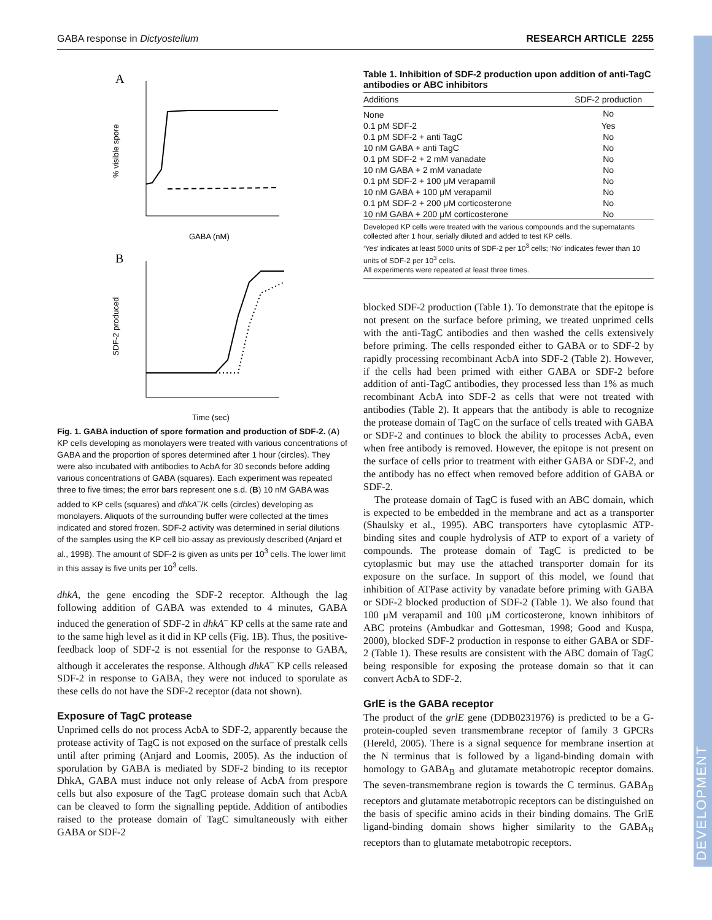GABA response in Dictyostelium RESEARCH ARTICLE 2255
DEVELOPMENT
A
% visible spore
GABA (nM)
B
SDF-2 produced
Time (sec)
Fig. 1. GABA induction of spore formation and production of SDF-2. (A) KP cells developing as monolayers were treated with various concentrations of GABA and the proportion of spores determined after 1 hour (circles). They were also incubated with antibodies to AcbA for 30 seconds before adding various concentrations of GABA (squares). Each experiment was repeated three to five times; the error bars represent one s.d. (B) 10 nM GABA was added to KP cells (squares) and dhkA<sup>–</sup>/K cells (circles) developing as monolayers. Aliquots of the surrounding buffer were collected at the times indicated and stored frozen. SDF-2 activity was determined in serial dilutions of the samples using the KP cell bio-assay as previously described (Anjard et al., 1998). The amount of SDF-2 is given as units per 10<sup>3</sup> cells. The lower limit in this assay is five units per 10<sup>3</sup> cells.
dhkA, the gene encoding the SDF-2 receptor. Although the lag following addition of GABA was extended to 4 minutes, GABA induced the generation of SDF-2 in dhkA<sup>–</sup> KP cells at the same rate and to the same high level as it did in KP cells (Fig. 1B). Thus, the positive-feedback loop of SDF-2 is not essential for the response to GABA, although it accelerates the response. Although dhkA<sup>–</sup> KP cells released SDF-2 in response to GABA, they were not induced to sporulate as these cells do not have the SDF-2 receptor (data not shown).
Exposure of TagC protease
Unprimed cells do not process AcbA to SDF-2, apparently because the protease activity of TagC is not exposed on the surface of prestalk cells until after priming (Anjard and Loomis, 2005). As the induction of sporulation by GABA is mediated by SDF-2 binding to its receptor DhkA, GABA must induce not only release of AcbA from prespore cells but also exposure of the TagC protease domain such that AcbA can be cleaved to form the signalling peptide. Addition of antibodies raised to the protease domain of TagC simultaneously with either GABA or SDF-2
Table 1. Inhibition of SDF-2 production upon addition of anti-TagC antibodies or ABC inhibitors
| Additions | SDF-2 production |
| --- | --- |
| None | No |
| 0.1 pM SDF-2 | Yes |
| 0.1 pM SDF-2 + anti TagC | No |
| 10 nM GABA + anti TagC | No |
| 0.1 pM SDF-2 + 2 mM vanadate | No |
| 10 nM GABA + 2 mM vanadate | No |
| 0.1 pM SDF-2 + 100 μM verapamil | No |
| 10 nM GABA + 100 μM verapamil | No |
| 0.1 pM SDF-2 + 200 μM corticosterone | No |
| 10 nM GABA + 200 μM corticosterone | No |
Developed KP cells were treated with the various compounds and the supernatants collected after 1 hour, serially diluted and added to test KP cells.
‘Yes’ indicates at least 5000 units of SDF-2 per 10<sup>3</sup> cells; ‘No’ indicates fewer than 10 units of SDF-2 per 10<sup>3</sup> cells.
All experiments were repeated at least three times.
blocked SDF-2 production (Table 1). To demonstrate that the epitope is not present on the surface before priming, we treated unprimed cells with the anti-TagC antibodies and then washed the cells extensively before priming. The cells responded either to GABA or to SDF-2 by rapidly processing recombinant AcbA into SDF-2 (Table 2). However, if the cells had been primed with either GABA or SDF-2 before addition of anti-TagC antibodies, they processed less than 1% as much recombinant AcbA into SDF-2 as cells that were not treated with antibodies (Table 2). It appears that the antibody is able to recognize the protease domain of TagC on the surface of cells treated with GABA or SDF-2 and continues to block the ability to processes AcbA, even when free antibody is removed. However, the epitope is not present on the surface of cells prior to treatment with either GABA or SDF-2, and the antibody has no effect when removed before addition of GABA or SDF-2.
The protease domain of TagC is fused with an ABC domain, which is expected to be embedded in the membrane and act as a transporter (Shaulsky et al., 1995). ABC transporters have cytoplasmic ATP-binding sites and couple hydrolysis of ATP to export of a variety of compounds. The protease domain of TagC is predicted to be cytoplasmic but may use the attached transporter domain for its exposure on the surface. In support of this model, we found that inhibition of ATPase activity by vanadate before priming with GABA or SDF-2 blocked production of SDF-2 (Table 1). We also found that 100 μM verapamil and 100 μM corticosterone, known inhibitors of ABC proteins (Ambudkar and Gottesman, 1998; Good and Kuspa, 2000), blocked SDF-2 production in response to either GABA or SDF-2 (Table 1). These results are consistent with the ABC domain of TagC being responsible for exposing the protease domain so that it can convert AcbA to SDF-2.
GrlE is the GABA receptor
The product of the grlE gene (DDB0231976) is predicted to be a G-protein-coupled seven transmembrane receptor of family 3 GPCRs (Hereld, 2005). There is a signal sequence for membrane insertion at the N terminus that is followed by a ligand-binding domain with homology to GABA<sub>B</sub> and glutamate metabotropic receptor domains. The seven-transmembrane region is towards the C terminus. GABA<sub>B</sub> receptors and glutamate metabotropic receptors can be distinguished on the basis of specific amino acids in their binding domains. The GrlE ligand-binding domain shows higher similarity to the GABA<sub>B</sub> receptors than to glutamate metabotropic receptors.